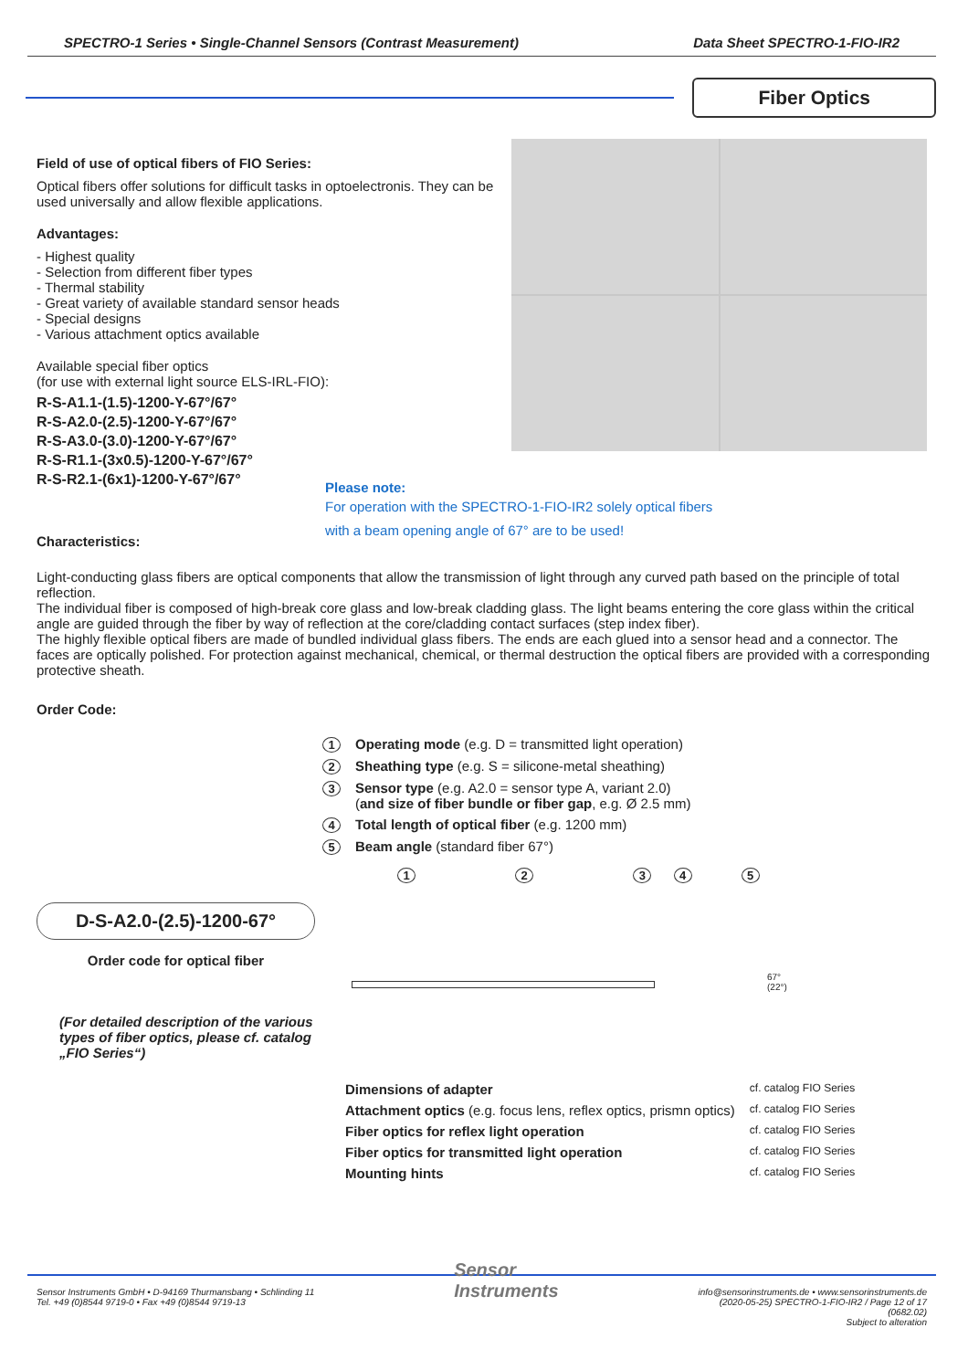SPECTRO-1 Series • Single-Channel Sensors (Contrast Measurement) Data Sheet SPECTRO-1-FIO-IR2
Fiber Optics
Field of use of optical fibers of FIO Series:
Optical fibers offer solutions for difficult tasks in optoelectronis. They can be used universally and allow flexible applications.
Advantages:
- Highest quality
- Selection from different fiber types
- Thermal stability
- Great variety of available standard sensor heads
- Special designs
- Various attachment optics available
Available special fiber optics
(for use with external light source ELS-IRL-FIO):
R-S-A1.1-(1.5)-1200-Y-67°/67°
R-S-A2.0-(2.5)-1200-Y-67°/67°
R-S-A3.0-(3.0)-1200-Y-67°/67°
R-S-R1.1-(3x0.5)-1200-Y-67°/67°
R-S-R2.1-(6x1)-1200-Y-67°/67°
Please note:
For operation with the SPECTRO-1-FIO-IR2 solely optical fibers
with a beam opening angle of 67° are to be used!
Characteristics:
Light-conducting glass fibers are optical components that allow the transmission of light through any curved path based on the principle of total reflection.
The individual fiber is composed of high-break core glass and low-break cladding glass. The light beams entering the core glass within the critical angle are guided through the fiber by way of reflection at the core/cladding contact surfaces (step index fiber).
The highly flexible optical fibers are made of bundled individual glass fibers. The ends are each glued into a sensor head and a connector. The faces are optically polished. For protection against mechanical, chemical, or thermal destruction the optical fibers are provided with a corresponding protective sheath.
Order Code:
D-S-A2.0-(2.5)-1200-67°
Order code for optical fiber
(For detailed description of the various types of fiber optics, please cf. catalog „FIO Series“)
| 1 | Operating mode (e.g. D = transmitted light operation) |
| 2 | Sheathing type (e.g. S = silicone-metal sheathing) |
| 3 | Sensor type (e.g. A2.0 = sensor type A, variant 2.0) ( and size of fiber bundle or fiber gap , e.g. Ø 2.5 mm) |
| 4 | Total length of optical fiber (e.g. 1200 mm) |
| 5 | Beam angle (standard fiber 67°) |
1 2 3 4 5
67°(22°)
| Dimensions of adapter | cf. catalog FIO Series |
| Attachment optics (e.g. focus lens, reflex optics, prismn optics) | cf. catalog FIO Series |
| Fiber optics for reflex light operation | cf. catalog FIO Series |
| Fiber optics for transmitted light operation | cf. catalog FIO Series |
| Mounting hints | cf. catalog FIO Series |
Sensor Instruments GmbH • D-94169 Thurmansbang • Schlinding 11
Tel. +49 (0)8544 9719-0 • Fax +49 (0)8544 9719-13
Sensor
Instruments
info@sensorinstruments.de • www.sensorinstruments.de
(2020-05-25) SPECTRO-1-FIO-IR2 / Page 12 of 17
(0682.02)
Subject to alteration